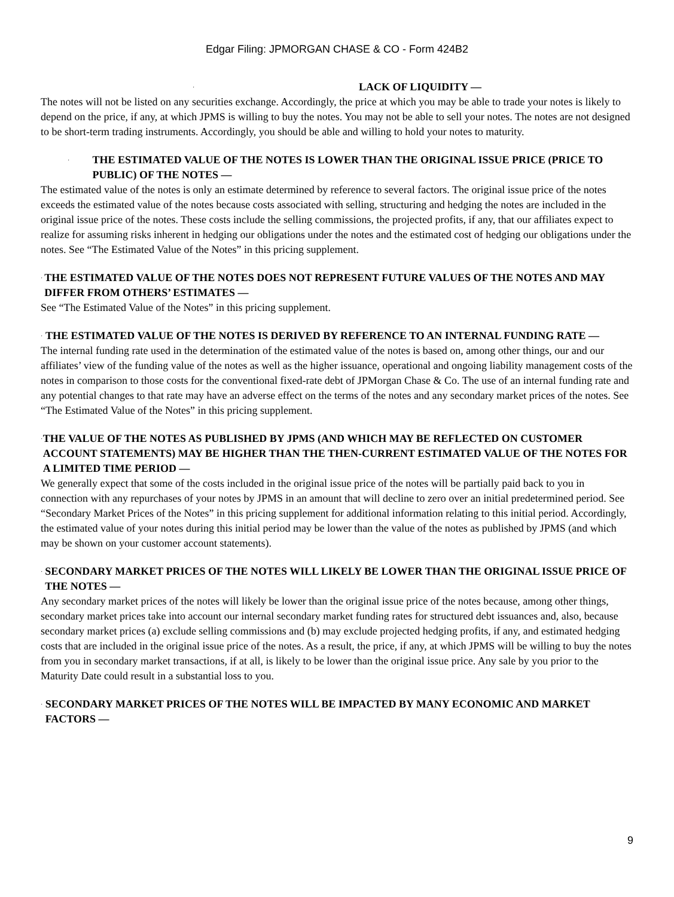Edgar Filing: JPMORGAN CHASE & CO - Form 424B2
· LACK OF LIQUIDITY —
The notes will not be listed on any securities exchange. Accordingly, the price at which you may be able to trade your notes is likely to depend on the price, if any, at which JPMS is willing to buy the notes. You may not be able to sell your notes. The notes are not designed to be short-term trading instruments. Accordingly, you should be able and willing to hold your notes to maturity.
· THE ESTIMATED VALUE OF THE NOTES IS LOWER THAN THE ORIGINAL ISSUE PRICE (PRICE TO PUBLIC) OF THE NOTES —
The estimated value of the notes is only an estimate determined by reference to several factors. The original issue price of the notes exceeds the estimated value of the notes because costs associated with selling, structuring and hedging the notes are included in the original issue price of the notes. These costs include the selling commissions, the projected profits, if any, that our affiliates expect to realize for assuming risks inherent in hedging our obligations under the notes and the estimated cost of hedging our obligations under the notes. See “The Estimated Value of the Notes” in this pricing supplement.
· THE ESTIMATED VALUE OF THE NOTES DOES NOT REPRESENT FUTURE VALUES OF THE NOTES AND MAY DIFFER FROM OTHERS’ ESTIMATES —
See “The Estimated Value of the Notes” in this pricing supplement.
· THE ESTIMATED VALUE OF THE NOTES IS DERIVED BY REFERENCE TO AN INTERNAL FUNDING RATE —
The internal funding rate used in the determination of the estimated value of the notes is based on, among other things, our and our affiliates’ view of the funding value of the notes as well as the higher issuance, operational and ongoing liability management costs of the notes in comparison to those costs for the conventional fixed-rate debt of JPMorgan Chase & Co. The use of an internal funding rate and any potential changes to that rate may have an adverse effect on the terms of the notes and any secondary market prices of the notes. See “The Estimated Value of the Notes” in this pricing supplement.
· THE VALUE OF THE NOTES AS PUBLISHED BY JPMS (AND WHICH MAY BE REFLECTED ON CUSTOMER ACCOUNT STATEMENTS) MAY BE HIGHER THAN THE THEN-CURRENT ESTIMATED VALUE OF THE NOTES FOR A LIMITED TIME PERIOD —
We generally expect that some of the costs included in the original issue price of the notes will be partially paid back to you in connection with any repurchases of your notes by JPMS in an amount that will decline to zero over an initial predetermined period. See “Secondary Market Prices of the Notes” in this pricing supplement for additional information relating to this initial period. Accordingly, the estimated value of your notes during this initial period may be lower than the value of the notes as published by JPMS (and which may be shown on your customer account statements).
· SECONDARY MARKET PRICES OF THE NOTES WILL LIKELY BE LOWER THAN THE ORIGINAL ISSUE PRICE OF THE NOTES —
Any secondary market prices of the notes will likely be lower than the original issue price of the notes because, among other things, secondary market prices take into account our internal secondary market funding rates for structured debt issuances and, also, because secondary market prices (a) exclude selling commissions and (b) may exclude projected hedging profits, if any, and estimated hedging costs that are included in the original issue price of the notes. As a result, the price, if any, at which JPMS will be willing to buy the notes from you in secondary market transactions, if at all, is likely to be lower than the original issue price. Any sale by you prior to the Maturity Date could result in a substantial loss to you.
· SECONDARY MARKET PRICES OF THE NOTES WILL BE IMPACTED BY MANY ECONOMIC AND MARKET FACTORS —
9